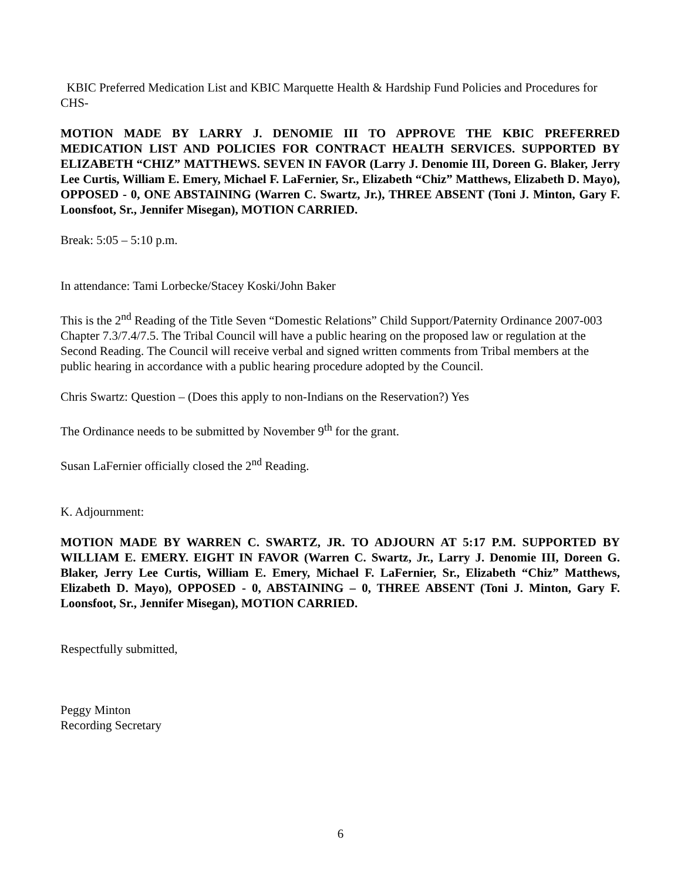KBIC Preferred Medication List and KBIC Marquette Health & Hardship Fund Policies and Procedures for CHS-
MOTION MADE BY LARRY J. DENOMIE III TO APPROVE THE KBIC PREFERRED MEDICATION LIST AND POLICIES FOR CONTRACT HEALTH SERVICES. SUPPORTED BY ELIZABETH “CHIZ” MATTHEWS. SEVEN IN FAVOR (Larry J. Denomie III, Doreen G. Blaker, Jerry Lee Curtis, William E. Emery, Michael F. LaFernier, Sr., Elizabeth “Chiz” Matthews, Elizabeth D. Mayo), OPPOSED - 0, ONE ABSTAINING (Warren C. Swartz, Jr.), THREE ABSENT (Toni J. Minton, Gary F. Loonsfoot, Sr., Jennifer Misegan), MOTION CARRIED.
Break: 5:05 – 5:10 p.m.
In attendance: Tami Lorbecke/Stacey Koski/John Baker
This is the 2<sup>nd</sup> Reading of the Title Seven “Domestic Relations” Child Support/Paternity Ordinance 2007-003 Chapter 7.3/7.4/7.5. The Tribal Council will have a public hearing on the proposed law or regulation at the Second Reading. The Council will receive verbal and signed written comments from Tribal members at the public hearing in accordance with a public hearing procedure adopted by the Council.
Chris Swartz: Question – (Does this apply to non-Indians on the Reservation?) Yes
The Ordinance needs to be submitted by November 9<sup>th</sup> for the grant.
Susan LaFernier officially closed the 2<sup>nd</sup> Reading.
K. Adjournment:
MOTION MADE BY WARREN C. SWARTZ, JR. TO ADJOURN AT 5:17 P.M. SUPPORTED BY WILLIAM E. EMERY. EIGHT IN FAVOR (Warren C. Swartz, Jr., Larry J. Denomie III, Doreen G. Blaker, Jerry Lee Curtis, William E. Emery, Michael F. LaFernier, Sr., Elizabeth “Chiz” Matthews, Elizabeth D. Mayo), OPPOSED - 0, ABSTAINING – 0, THREE ABSENT (Toni J. Minton, Gary F. Loonsfoot, Sr., Jennifer Misegan), MOTION CARRIED.
Respectfully submitted,
Peggy Minton
Recording Secretary
6